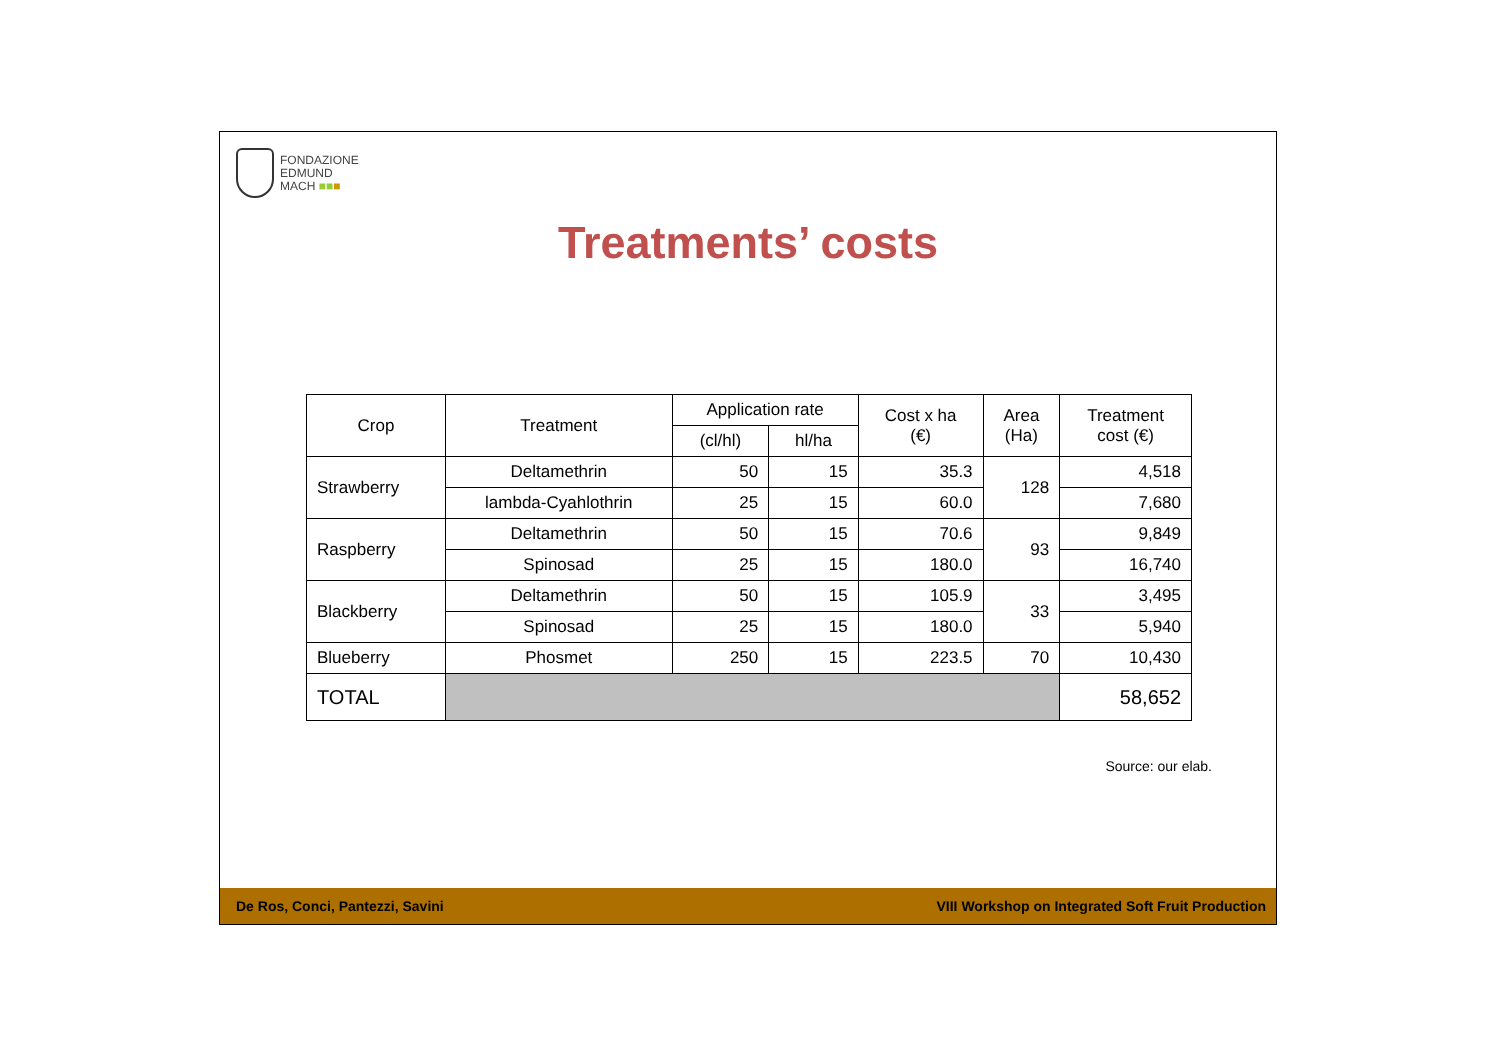FONDAZIONE
EDMUND
MACH ■■■
Treatments’ costs
| Crop | Treatment | Application rate | | Cost x ha (€) | Area (Ha) | Treatment cost (€) |
| --- | --- | --- | --- | --- | --- | --- |
| | | (cl/hl) | hl/ha | | | |
| Strawberry | Deltamethrin | 50 | 15 | 35.3 | 128 | 4,518 |
| | lambda-Cyahlothrin | 25 | 15 | 60.0 | | 7,680 |
| Raspberry | Deltamethrin | 50 | 15 | 70.6 | 93 | 9,849 |
| | Spinosad | 25 | 15 | 180.0 | | 16,740 |
| Blackberry | Deltamethrin | 50 | 15 | 105.9 | 33 | 3,495 |
| | Spinosad | 25 | 15 | 180.0 | | 5,940 |
| Blueberry | Phosmet | 250 | 15 | 223.5 | 70 | 10,430 |
| TOTAL | | | | | | 58,652 |
Source: our elab.
De Ros, Conci, Pantezzi, Savini VIII Workshop on Integrated Soft Fruit Production